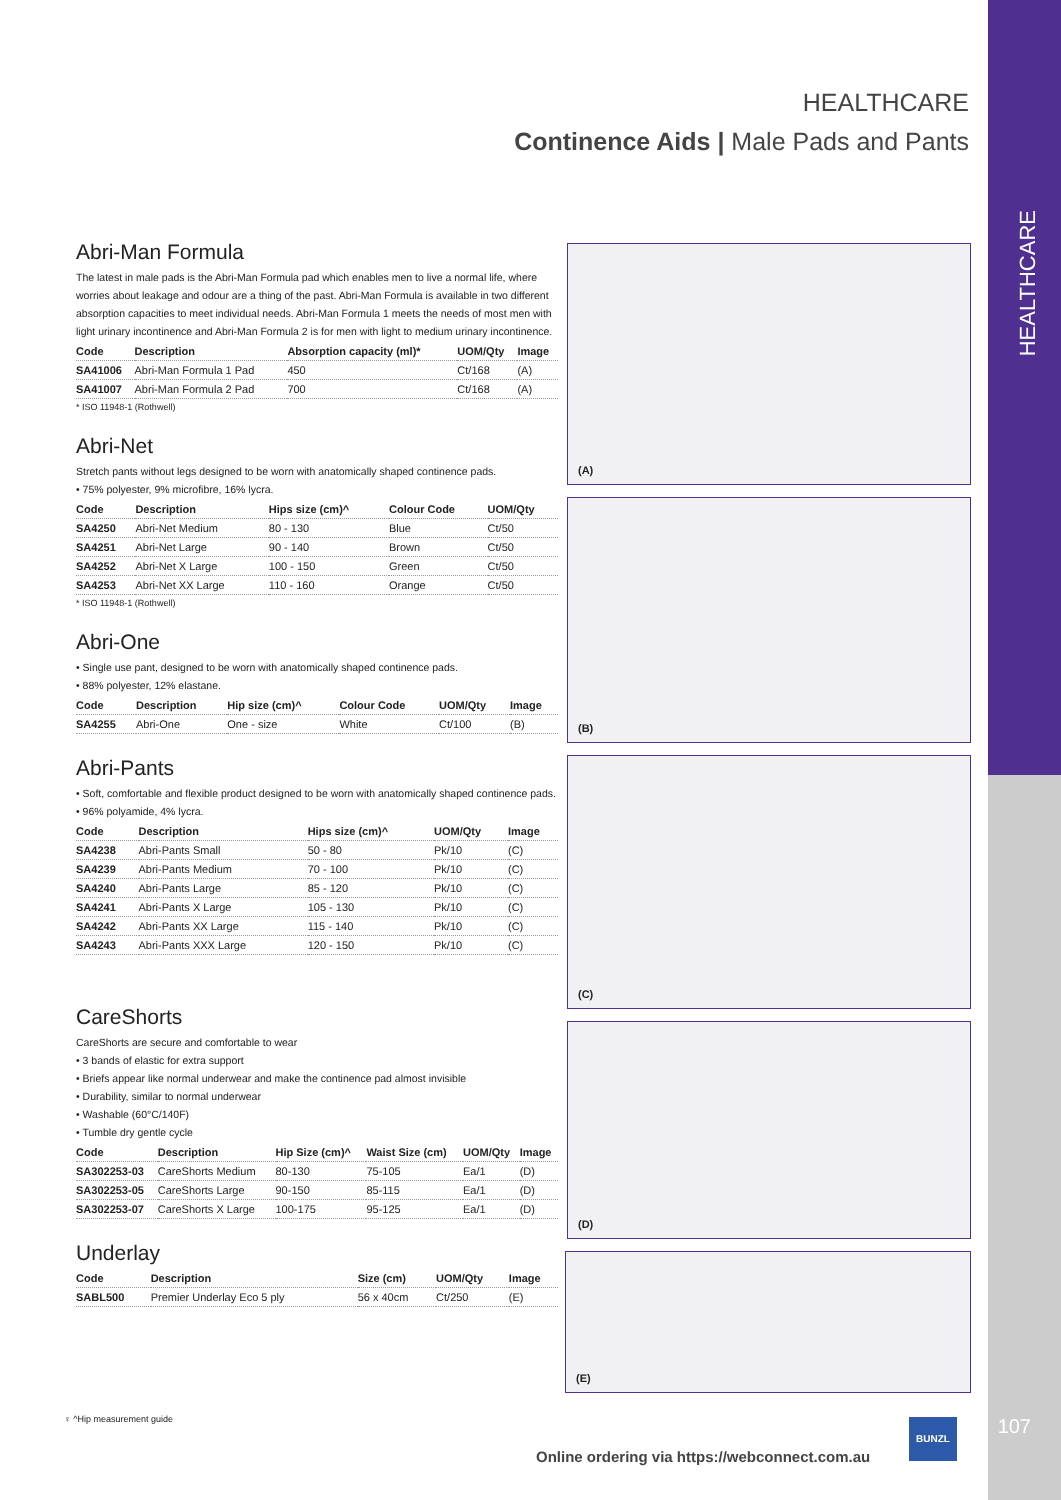HEALTHCARE
107
HEALTHCARE
Continence Aids | Male Pads and Pants
Abri-Man Formula
The latest in male pads is the Abri-Man Formula pad which enables men to live a normal life, where worries about leakage and odour are a thing of the past. Abri-Man Formula is available in two different absorption capacities to meet individual needs. Abri-Man Formula 1 meets the needs of most men with light urinary incontinence and Abri-Man Formula 2 is for men with light to medium urinary incontinence.
| Code | Description | Absorption capacity (ml)* | UOM/Qty | Image |
| --- | --- | --- | --- | --- |
| SA41006 | Abri-Man Formula 1 Pad | 450 | Ct/168 | (A) |
| SA41007 | Abri-Man Formula 2 Pad | 700 | Ct/168 | (A) |
* ISO 11948-1 (Rothwell)
Abri-Net
Stretch pants without legs designed to be worn with anatomically shaped continence pads.
• 75% polyester, 9% microfibre, 16% lycra.
| Code | Description | Hips size (cm)^ | Colour Code | UOM/Qty |
| --- | --- | --- | --- | --- |
| SA4250 | Abri-Net Medium | 80 - 130 | Blue | Ct/50 |
| SA4251 | Abri-Net Large | 90 - 140 | Brown | Ct/50 |
| SA4252 | Abri-Net X Large | 100 - 150 | Green | Ct/50 |
| SA4253 | Abri-Net XX Large | 110 - 160 | Orange | Ct/50 |
* ISO 11948-1 (Rothwell)
Abri-One
• Single use pant, designed to be worn with anatomically shaped continence pads.
• 88% polyester, 12% elastane.
| Code | Description | Hip size (cm)^ | Colour Code | UOM/Qty | Image |
| --- | --- | --- | --- | --- | --- |
| SA4255 | Abri-One | One - size | White | Ct/100 | (B) |
Abri-Pants
• Soft, comfortable and flexible product designed to be worn with anatomically shaped continence pads.
• 96% polyamide, 4% lycra.
| Code | Description | Hips size (cm)^ | UOM/Qty | Image |
| --- | --- | --- | --- | --- |
| SA4238 | Abri-Pants Small | 50 - 80 | Pk/10 | (C) |
| SA4239 | Abri-Pants Medium | 70 - 100 | Pk/10 | (C) |
| SA4240 | Abri-Pants Large | 85 - 120 | Pk/10 | (C) |
| SA4241 | Abri-Pants X Large | 105 - 130 | Pk/10 | (C) |
| SA4242 | Abri-Pants XX Large | 115 - 140 | Pk/10 | (C) |
| SA4243 | Abri-Pants XXX Large | 120 - 150 | Pk/10 | (C) |
CareShorts
CareShorts are secure and comfortable to wear
• 3 bands of elastic for extra support
• Briefs appear like normal underwear and make the continence pad almost invisible
• Durability, similar to normal underwear
• Washable (60°C/140F)
• Tumble dry gentle cycle
| Code | Description | Hip Size (cm)^ | Waist Size (cm) | UOM/Qty | Image |
| --- | --- | --- | --- | --- | --- |
| SA302253-03 | CareShorts Medium | 80-130 | 75-105 | Ea/1 | (D) |
| SA302253-05 | CareShorts Large | 90-150 | 85-115 | Ea/1 | (D) |
| SA302253-07 | CareShorts X Large | 100-175 | 95-125 | Ea/1 | (D) |
Underlay
| Code | Description | Size (cm) | UOM/Qty | Image |
| --- | --- | --- | --- | --- |
| SABL500 | Premier Underlay Eco 5 ply | 56 x 40cm | Ct/250 | (E) |
(A)
(B)
(C)
(D)
(E)
♀ ^Hip measurement guide BUNZL
Online ordering via https://webconnect.com.au